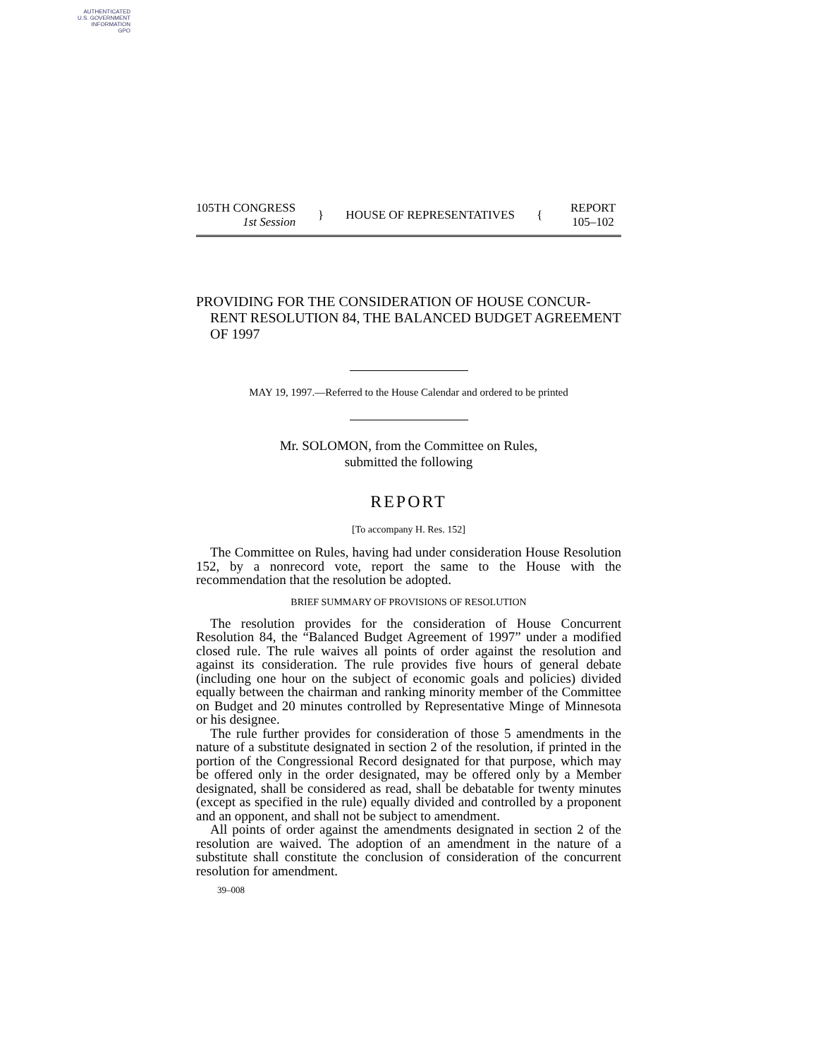AUTHENTICATED
U.S. GOVERNMENT
INFORMATION
GPO
105TH CONGRESS
1st Session
} HOUSE OF REPRESENTATIVES {
REPORT
105–102
PROVIDING FOR THE CONSIDERATION OF HOUSE CONCUR­RENT RESOLUTION 84, THE BALANCED BUDGET AGREE­MENT OF 1997
MAY 19, 1997.—Referred to the House Calendar and ordered to be printed
Mr. SOLOMON, from the Committee on Rules,
submitted the following
REPORT
[To accompany H. Res. 152]
The Committee on Rules, having had under consideration House Resolution 152, by a nonrecord vote, report the same to the House with the recommendation that the resolution be adopted.
BRIEF SUMMARY OF PROVISIONS OF RESOLUTION
The resolution provides for the consideration of House Concur­rent Resolution 84, the “Balanced Budget Agreement of 1997” under a modified closed rule. The rule waives all points of order against the resolution and against its consideration. The rule pro­vides five hours of general debate (including one hour on the sub­ject of economic goals and policies) divided equally between the chairman and ranking minority member of the Committee on Budget and 20 minutes controlled by Representative Minge of Min­nesota or his designee.
The rule further provides for consideration of those 5 amend­ments in the nature of a substitute designated in section 2 of the resolution, if printed in the portion of the Congressional Record designated for that purpose, which may be offered only in the order designated, may be offered only by a Member designated, shall be considered as read, shall be debatable for twenty minutes (except as specified in the rule) equally divided and controlled by a pro­ponent and an opponent, and shall not be subject to amendment.
All points of order against the amendments designated in section 2 of the resolution are waived. The adoption of an amendment in the nature of a substitute shall constitute the conclusion of consid­eration of the concurrent resolution for amendment.
39–008